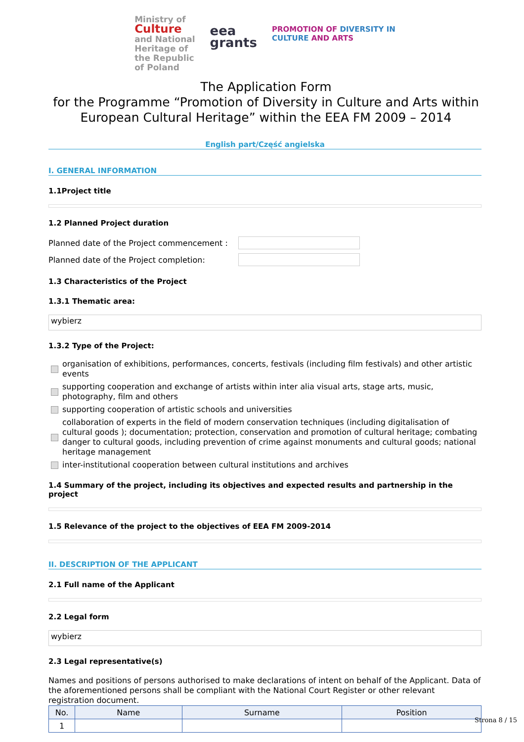Ministry of
Culture
and National
Heritage of
the Republic
of Poland
eea
grants
PROMOTION OF DIVERSITY IN
CULTURE AND ARTS
The Application Form
for the Programme “Promotion of Diversity in Culture and Arts within European Cultural Heritage” within the EEA FM 2009 – 2014
English part/Część angielska
I. GENERAL INFORMATION
1.1Project title
1.2 Planned Project duration
Planned date of the Project commencement :
Planned date of the Project completion:
1.3 Characteristics of the Project
1.3.1 Thematic area:
wybierz
1.3.2 Type of the Project:
organisation of exhibitions, performances, concerts, festivals (including film festivals) and other artistic events
supporting cooperation and exchange of artists within inter alia visual arts, stage arts, music, photography, film and others
supporting cooperation of artistic schools and universities
collaboration of experts in the field of modern conservation techniques (including digitalisation of cultural goods ); documentation; protection, conservation and promotion of cultural heritage; combating danger to cultural goods, including prevention of crime against monuments and cultural goods; national heritage management
inter-institutional cooperation between cultural institutions and archives
1.4 Summary of the project, including its objectives and expected results and partnership in the project
1.5 Relevance of the project to the objectives of EEA FM 2009-2014
II. DESCRIPTION OF THE APPLICANT
2.1 Full name of the Applicant
2.2 Legal form
wybierz
2.3 Legal representative(s)
Names and positions of persons authorised to make declarations of intent on behalf of the Applicant. Data of the aforementioned persons shall be compliant with the National Court Register or other relevant registration document.
| No. | Name | Surname | Position |
| --- | --- | --- | --- |
| 1 | | | |
Strona 8 / 15